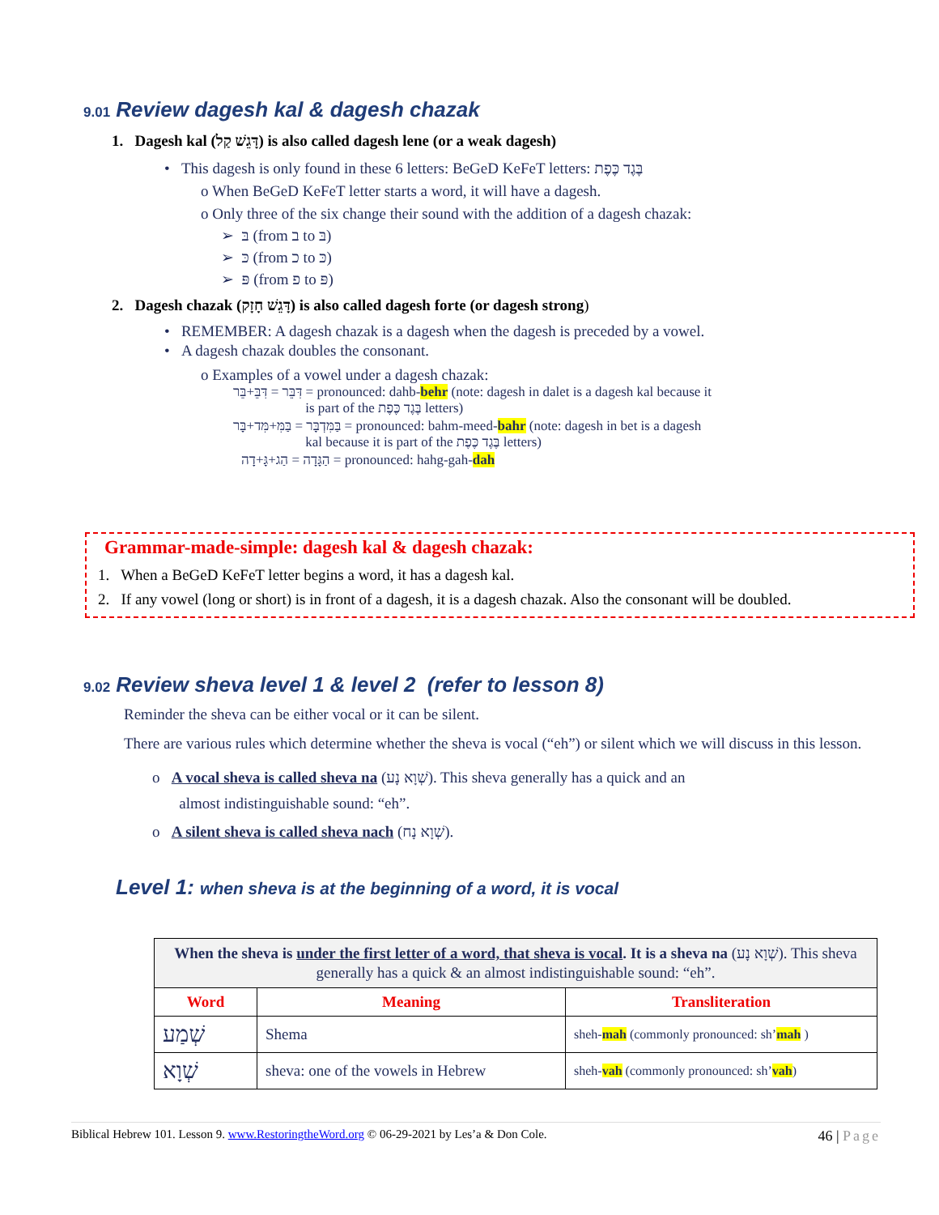9.01 Review dagesh kal & dagesh chazak
1. Dagesh kal (דָּגֵשׁ קַל) is also called dagesh lene (or a weak dagesh)
• This dagesh is only found in these 6 letters: BeGeD KeFeT letters: בֶּגֶד כֶּפֶת
o When BeGeD KeFeT letter starts a word, it will have a dagesh.
o Only three of the six change their sound with the addition of a dagesh chazak:
➢ בּ (from ב to בּ)
➢ כּ (from כ to כּ)
➢ פּ (from פ to פּ)
2. Dagesh chazak (דָּגֵשׁ חָזָק) is also called dagesh forte (or dagesh strong)
• REMEMBER: A dagesh chazak is a dagesh when the dagesh is preceded by a vowel.
• A dagesh chazak doubles the consonant.
o Examples of a vowel under a dagesh chazak:
דִּבֵּר = דִּבֵּ+בֵּר = pronounced: dahb-behr (note: dagesh in dalet is a dagesh kal because it
is part of the בֶּגֶד כֶּפֶת letters)
בַּמִּדְבָּר = בַּמִּ+מִּד+בָּר = pronounced: bahm-meed-bahr (note: dagesh in bet is a dagesh
kal because it is part of the בֶּגֶד כֶּפֶת letters)
הַגָּדָה = הַג+גָּ+דָה = pronounced: hahg-gah-dah
Grammar-made-simple: dagesh kal & dagesh chazak:
1. When a BeGeD KeFeT letter begins a word, it has a dagesh kal.
2. If any vowel (long or short) is in front of a dagesh, it is a dagesh chazak. Also the consonant will be doubled.
9.02 Review sheva level 1 & level 2 (refer to lesson 8)
Reminder the sheva can be either vocal or it can be silent.
There are various rules which determine whether the sheva is vocal (“eh”) or silent which we will discuss in this lesson.
o A vocal sheva is called sheva na (שְׁוָא נָע). This sheva generally has a quick and an
almost indistinguishable sound: “eh”.
o A silent sheva is called sheva nach (שְׁוָא נָח).
Level 1: when sheva is at the beginning of a word, it is vocal
| When the sheva is under the first letter of a word, that sheva is vocal . It is a sheva na (שְׁוָא נָע). This sheva generally has a quick & an almost indistinguishable sound: “eh”. | | |
| Word | Meaning | Transliteration |
| שְׁמַע | Shema | sheh- mah (commonly pronounced: sh’ mah ) |
| שְׁוָא | sheva: one of the vowels in Hebrew | sheh- vah (commonly pronounced: sh’ vah ) |
Biblical Hebrew 101. Lesson 9. www.RestoringtheWord.org © 06-29-2021 by Les’a & Don Cole. 46 | Page